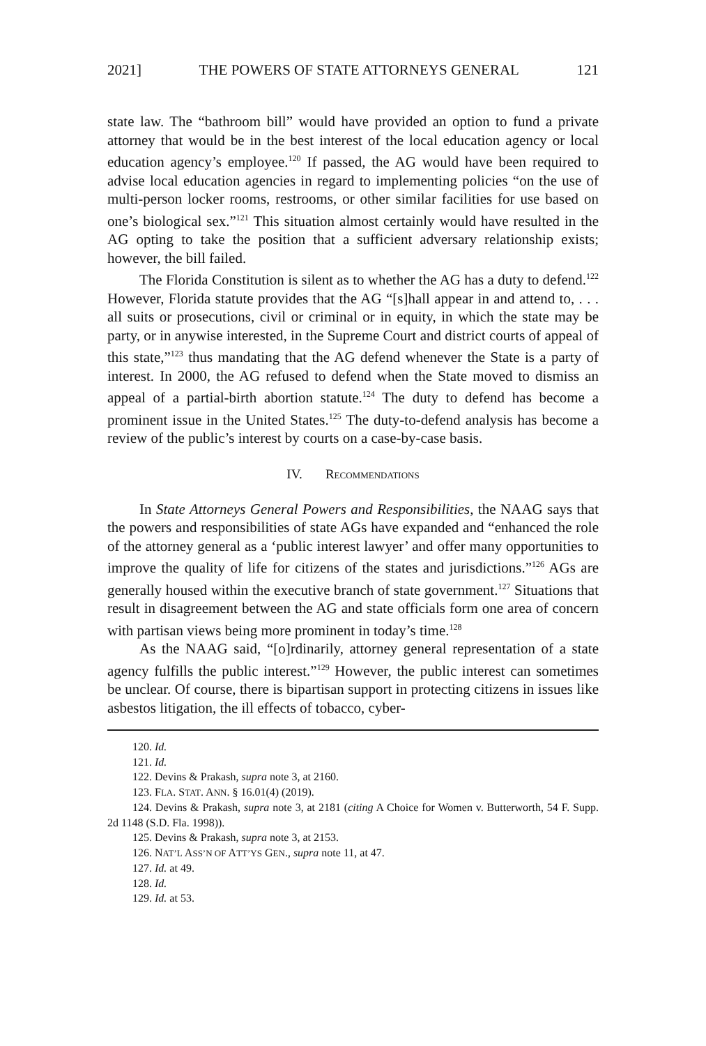2021] THE POWERS OF STATE ATTORNEYS GENERAL 121
state law. The “bathroom bill” would have provided an option to fund a private attorney that would be in the best interest of the local education agency or local education agency’s employee.<sup>120</sup> If passed, the AG would have been required to advise local education agencies in regard to implementing policies “on the use of multi-person locker rooms, restrooms, or other similar facilities for use based on one’s biological sex.”<sup>121</sup> This situation almost certainly would have resulted in the AG opting to take the position that a sufficient adversary relationship exists; however, the bill failed.
The Florida Constitution is silent as to whether the AG has a duty to defend.<sup>122</sup> However, Florida statute provides that the AG “[s]hall appear in and attend to, . . . all suits or prosecutions, civil or criminal or in equity, in which the state may be party, or in anywise interested, in the Supreme Court and district courts of appeal of this state,”<sup>123</sup> thus mandating that the AG defend whenever the State is a party of interest. In 2000, the AG refused to defend when the State moved to dismiss an appeal of a partial-birth abortion statute.<sup>124</sup> The duty to defend has become a prominent issue in the United States.<sup>125</sup> The duty-to-defend analysis has become a review of the public’s interest by courts on a case-by-case basis.
IV. RECOMMENDATIONS
In State Attorneys General Powers and Responsibilities, the NAAG says that the powers and responsibilities of state AGs have expanded and “enhanced the role of the attorney general as a ‘public interest lawyer’ and offer many opportunities to improve the quality of life for citizens of the states and jurisdictions.”<sup>126</sup> AGs are generally housed within the executive branch of state government.<sup>127</sup> Situations that result in disagreement between the AG and state officials form one area of concern with partisan views being more prominent in today’s time.<sup>128</sup>
As the NAAG said, “[o]rdinarily, attorney general representation of a state agency fulfills the public interest.”<sup>129</sup> However, the public interest can sometimes be unclear. Of course, there is bipartisan support in protecting citizens in issues like asbestos litigation, the ill effects of tobacco, cyber-
120. Id.
121. Id.
122. Devins & Prakash, supra note 3, at 2160.
123. FLA. STAT. ANN. § 16.01(4) (2019).
124. Devins & Prakash, supra note 3, at 2181 (citing A Choice for Women v. Butterworth, 54 F. Supp. 2d 1148 (S.D. Fla. 1998)).
125. Devins & Prakash, supra note 3, at 2153.
126. NAT’L ASS’N OF ATT’YS GEN., supra note 11, at 47.
127. Id. at 49.
128. Id.
129. Id. at 53.